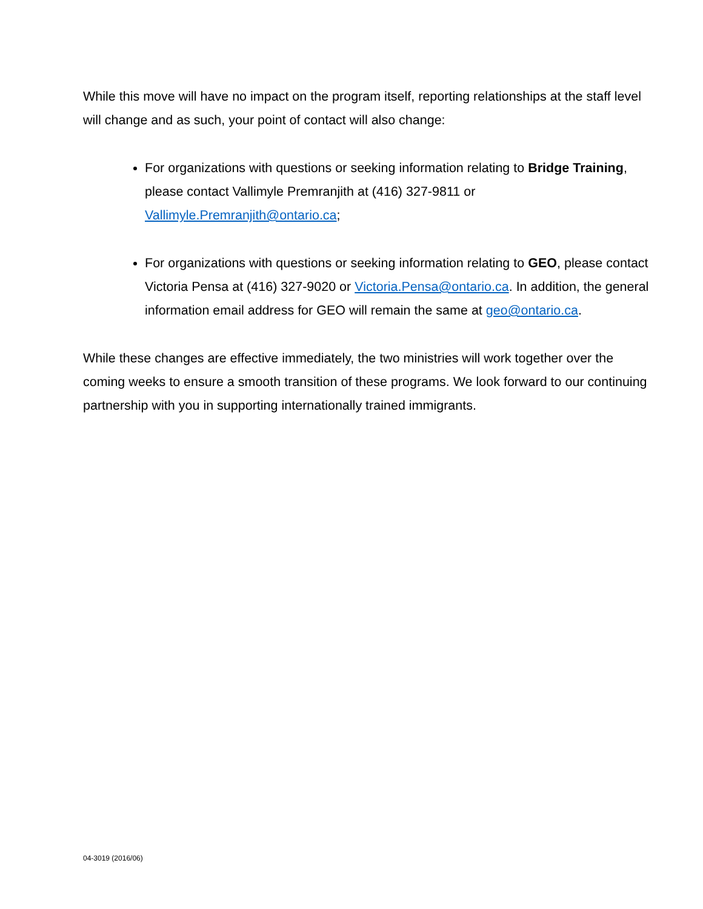While this move will have no impact on the program itself, reporting relationships at the staff level will change and as such, your point of contact will also change:
For organizations with questions or seeking information relating to Bridge Training, please contact Vallimyle Premranjith at (416) 327-9811 or Vallimyle.Premranjith@ontario.ca;
For organizations with questions or seeking information relating to GEO, please contact Victoria Pensa at (416) 327-9020 or Victoria.Pensa@ontario.ca. In addition, the general information email address for GEO will remain the same at geo@ontario.ca.
While these changes are effective immediately, the two ministries will work together over the coming weeks to ensure a smooth transition of these programs. We look forward to our continuing partnership with you in supporting internationally trained immigrants.
04-3019 (2016/06)